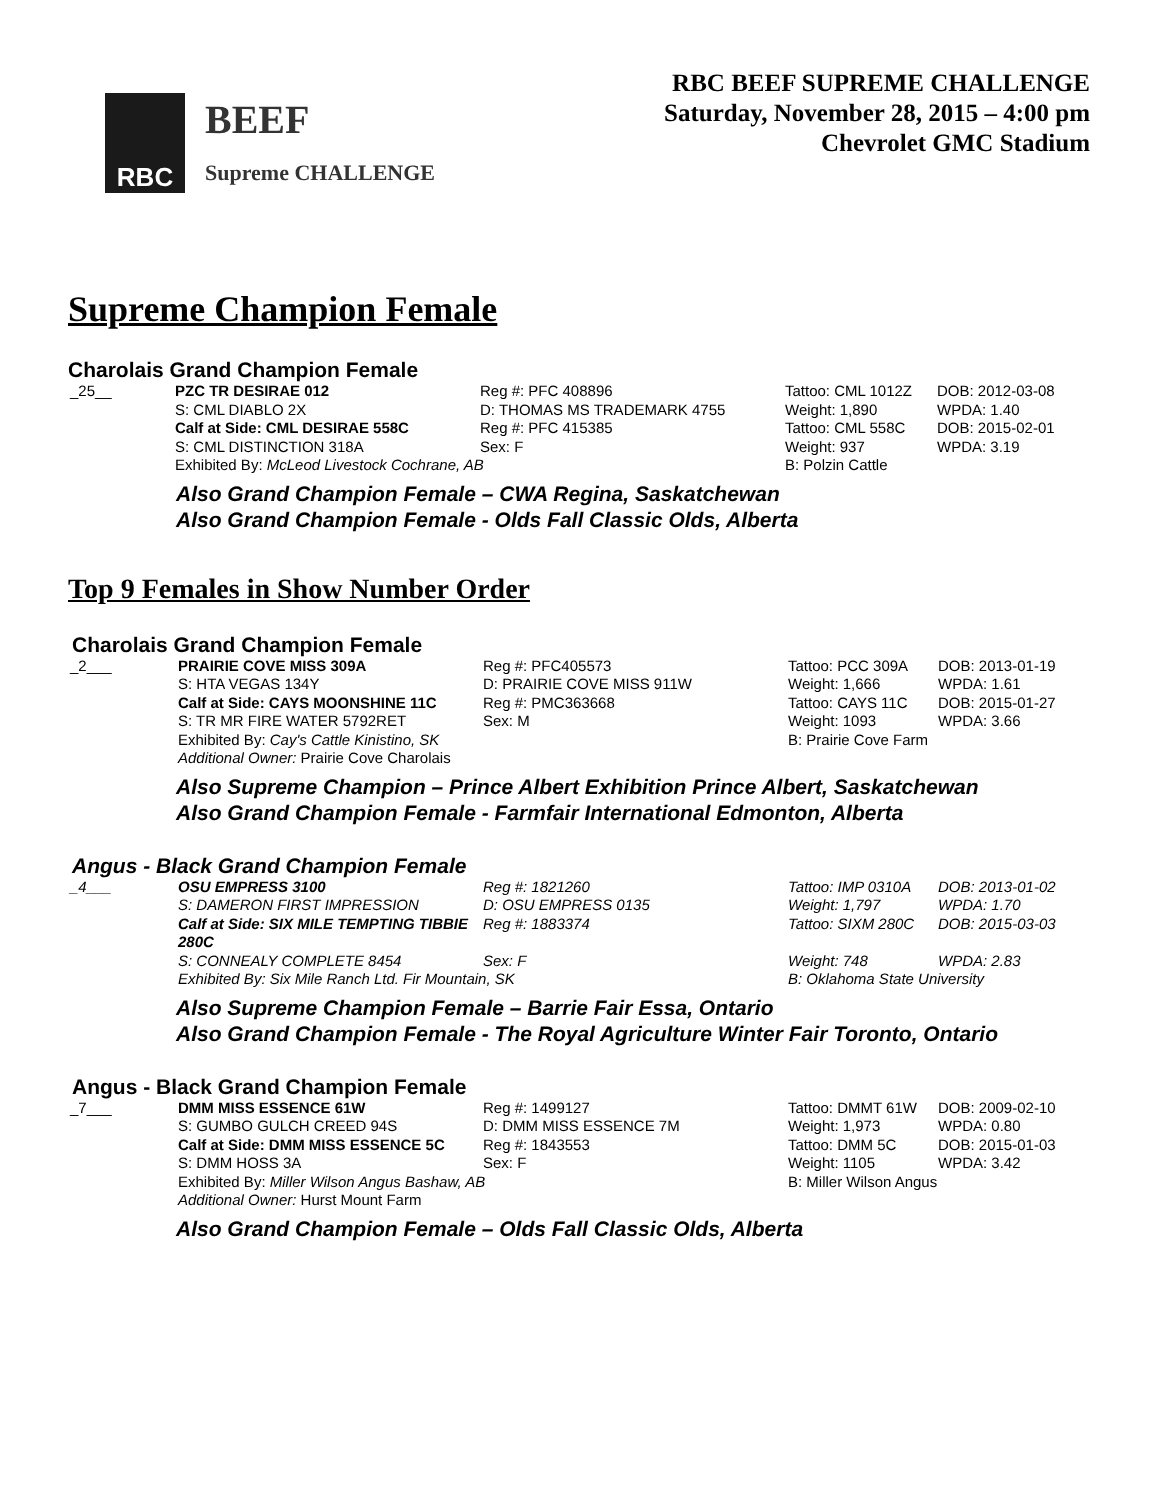RBC
BEEF
Supreme CHALLENGE
RBC BEEF SUPREME CHALLENGE
Saturday, November 28, 2015 – 4:00 pm
Chevrolet GMC Stadium
Supreme Champion Female
Charolais Grand Champion Female
| _25__ | PZC TR DESIRAE 012 | Reg #: PFC 408896 | Tattoo: CML 1012Z | DOB: 2012-03-08 |
| | S: CML DIABLO 2X | D: THOMAS MS TRADEMARK 4755 | Weight: 1,890 | WPDA: 1.40 |
| | Calf at Side: CML DESIRAE 558C | Reg #: PFC 415385 | Tattoo: CML 558C | DOB: 2015-02-01 |
| | S: CML DISTINCTION 318A | Sex: F | Weight: 937 | WPDA: 3.19 |
| | Exhibited By: McLeod Livestock Cochrane, AB | | B: Polzin Cattle | |
Also Grand Champion Female – CWA Regina, Saskatchewan
Also Grand Champion Female - Olds Fall Classic Olds, Alberta
Top 9 Females in Show Number Order
Charolais Grand Champion Female
| _2___ | PRAIRIE COVE MISS 309A | Reg #: PFC405573 | Tattoo: PCC 309A | DOB: 2013-01-19 |
| | S: HTA VEGAS 134Y | D: PRAIRIE COVE MISS 911W | Weight: 1,666 | WPDA: 1.61 |
| | Calf at Side: CAYS MOONSHINE 11C | Reg #: PMC363668 | Tattoo: CAYS 11C | DOB: 2015-01-27 |
| | S: TR MR FIRE WATER 5792RET | Sex: M | Weight: 1093 | WPDA: 3.66 |
| | Exhibited By: Cay's Cattle Kinistino, SK | | B: Prairie Cove Farm | |
| | Additional Owner: Prairie Cove Charolais | | | |
Also Supreme Champion – Prince Albert Exhibition Prince Albert, Saskatchewan
Also Grand Champion Female - Farmfair International Edmonton, Alberta
Angus - Black Grand Champion Female
| _4___ | OSU EMPRESS 3100 | Reg #: 1821260 | Tattoo: IMP 0310A | DOB: 2013-01-02 |
| | S: DAMERON FIRST IMPRESSION | D: OSU EMPRESS 0135 | Weight: 1,797 | WPDA: 1.70 |
| | Calf at Side: SIX MILE TEMPTING TIBBIE 280C | Reg #: 1883374 | Tattoo: SIXM 280C | DOB: 2015-03-03 |
| | S: CONNEALY COMPLETE 8454 | Sex: F | Weight: 748 | WPDA: 2.83 |
| | Exhibited By: Six Mile Ranch Ltd. Fir Mountain, SK | | B: Oklahoma State University | |
Also Supreme Champion Female – Barrie Fair Essa, Ontario
Also Grand Champion Female - The Royal Agriculture Winter Fair Toronto, Ontario
Angus - Black Grand Champion Female
| _7___ | DMM MISS ESSENCE 61W | Reg #: 1499127 | Tattoo: DMMT 61W | DOB: 2009-02-10 |
| | S: GUMBO GULCH CREED 94S | D: DMM MISS ESSENCE 7M | Weight: 1,973 | WPDA: 0.80 |
| | Calf at Side: DMM MISS ESSENCE 5C | Reg #: 1843553 | Tattoo: DMM 5C | DOB: 2015-01-03 |
| | S: DMM HOSS 3A | Sex: F | Weight: 1105 | WPDA: 3.42 |
| | Exhibited By: Miller Wilson Angus Bashaw, AB | | B: Miller Wilson Angus | |
| | Additional Owner: Hurst Mount Farm | | | |
Also Grand Champion Female – Olds Fall Classic Olds, Alberta